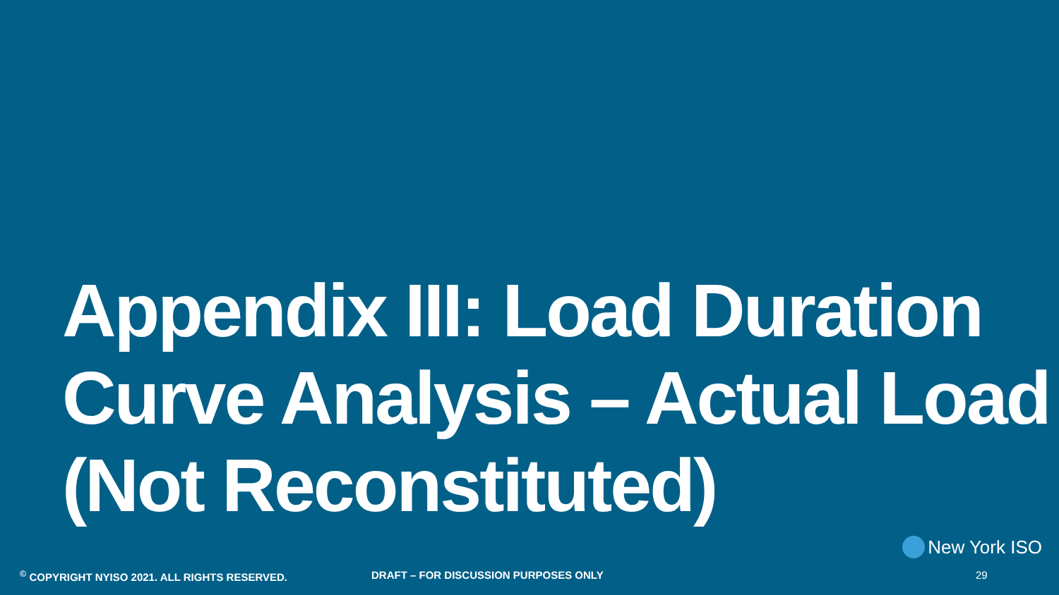Appendix III: Load Duration Curve Analysis – Actual Load (Not Reconstituted)
New York ISO
<sup>©</sup> COPYRIGHT NYISO 2021. ALL RIGHTS RESERVED. DRAFT – FOR DISCUSSION PURPOSES ONLY 29